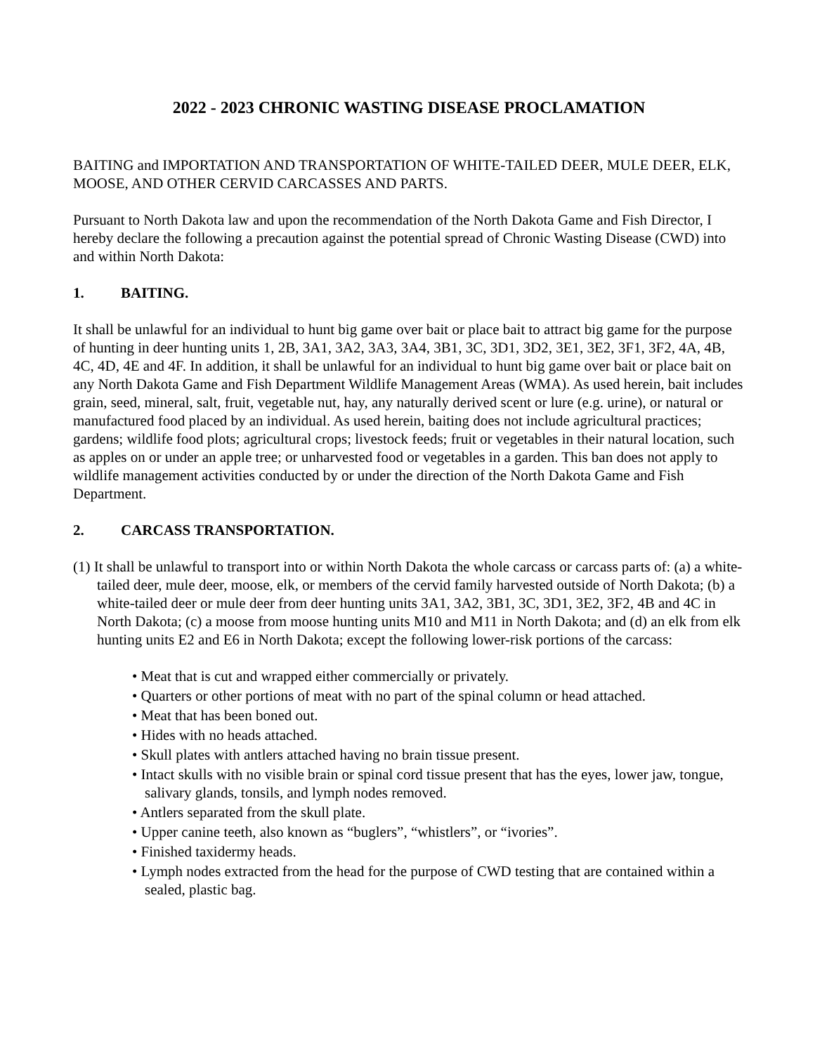2022 - 2023 CHRONIC WASTING DISEASE PROCLAMATION
BAITING and IMPORTATION AND TRANSPORTATION OF WHITE-TAILED DEER, MULE DEER, ELK, MOOSE, AND OTHER CERVID CARCASSES AND PARTS.
Pursuant to North Dakota law and upon the recommendation of the North Dakota Game and Fish Director, I hereby declare the following a precaution against the potential spread of Chronic Wasting Disease (CWD) into and within North Dakota:
1. BAITING.
It shall be unlawful for an individual to hunt big game over bait or place bait to attract big game for the purpose of hunting in deer hunting units 1, 2B, 3A1, 3A2, 3A3, 3A4, 3B1, 3C, 3D1, 3D2, 3E1, 3E2, 3F1, 3F2, 4A, 4B, 4C, 4D, 4E and 4F. In addition, it shall be unlawful for an individual to hunt big game over bait or place bait on any North Dakota Game and Fish Department Wildlife Management Areas (WMA). As used herein, bait includes grain, seed, mineral, salt, fruit, vegetable nut, hay, any naturally derived scent or lure (e.g. urine), or natural or manufactured food placed by an individual. As used herein, baiting does not include agricultural practices; gardens; wildlife food plots; agricultural crops; livestock feeds; fruit or vegetables in their natural location, such as apples on or under an apple tree; or unharvested food or vegetables in a garden. This ban does not apply to wildlife management activities conducted by or under the direction of the North Dakota Game and Fish Department.
2. CARCASS TRANSPORTATION.
(1) It shall be unlawful to transport into or within North Dakota the whole carcass or carcass parts of: (a) a white-tailed deer, mule deer, moose, elk, or members of the cervid family harvested outside of North Dakota; (b) a white-tailed deer or mule deer from deer hunting units 3A1, 3A2, 3B1, 3C, 3D1, 3E2, 3F2, 4B and 4C in North Dakota; (c) a moose from moose hunting units M10 and M11 in North Dakota; and (d) an elk from elk hunting units E2 and E6 in North Dakota; except the following lower-risk portions of the carcass:
• Meat that is cut and wrapped either commercially or privately.
• Quarters or other portions of meat with no part of the spinal column or head attached.
• Meat that has been boned out.
• Hides with no heads attached.
• Skull plates with antlers attached having no brain tissue present.
• Intact skulls with no visible brain or spinal cord tissue present that has the eyes, lower jaw, tongue, salivary glands, tonsils, and lymph nodes removed.
• Antlers separated from the skull plate.
• Upper canine teeth, also known as “buglers”, “whistlers”, or “ivories”.
• Finished taxidermy heads.
• Lymph nodes extracted from the head for the purpose of CWD testing that are contained within a sealed, plastic bag.